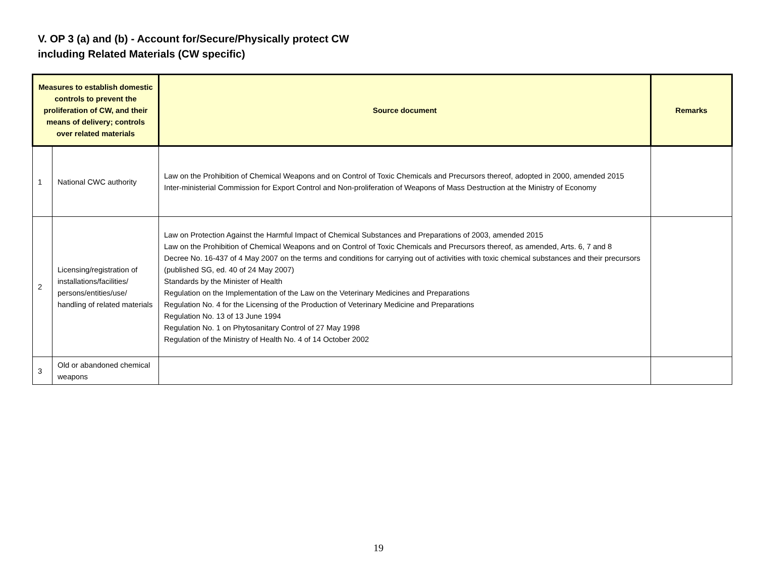V. OP 3 (a) and (b) - Account for/Secure/Physically protect CW
including Related Materials (CW specific)
| Measures to establish domestic controls to prevent the proliferation of CW, and their means of delivery; controls over related materials | | Source document | Remarks |
| --- | --- | --- | --- |
| 1 | National CWC authority | Law on the Prohibition of Chemical Weapons and on Control of Toxic Chemicals and Precursors thereof, adopted in 2000, amended 2015 Inter-ministerial Commission for Export Control and Non-proliferation of Weapons of Mass Destruction at the Ministry of Economy | |
| 2 | Licensing/registration of installations/facilities/ persons/entities/use/ handling of related materials | Law on Protection Against the Harmful Impact of Chemical Substances and Preparations of 2003, amended 2015 Law on the Prohibition of Chemical Weapons and on Control of Toxic Chemicals and Precursors thereof, as amended, Arts. 6, 7 and 8 Decree No. 16-437 of 4 May 2007 on the terms and conditions for carrying out of activities with toxic chemical substances and their precursors (published SG, ed. 40 of 24 May 2007) Standards by the Minister of Health Regulation on the Implementation of the Law on the Veterinary Medicines and Preparations Regulation No. 4 for the Licensing of the Production of Veterinary Medicine and Preparations Regulation No. 13 of 13 June 1994 Regulation No. 1 on Phytosanitary Control of 27 May 1998 Regulation of the Ministry of Health No. 4 of 14 October 2002 | |
| 3 | Old or abandoned chemical weapons | | |
19